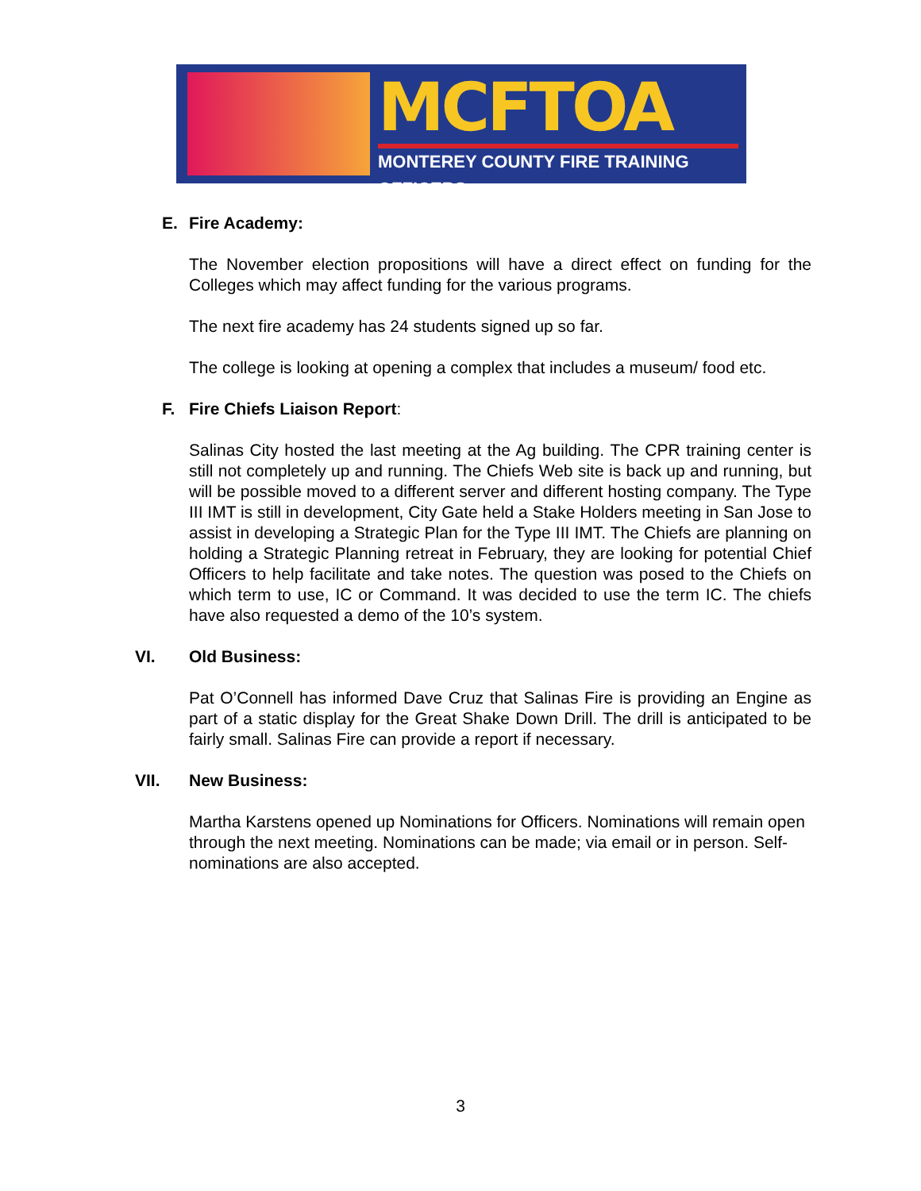MCFTOA
MONTEREY COUNTY FIRE TRAINING OFFICERS
E. Fire Academy:
The November election propositions will have a direct effect on funding for the Colleges which may affect funding for the various programs.
The next fire academy has 24 students signed up so far.
The college is looking at opening a complex that includes a museum/ food etc.
F. Fire Chiefs Liaison Report:
Salinas City hosted the last meeting at the Ag building. The CPR training center is still not completely up and running. The Chiefs Web site is back up and running, but will be possible moved to a different server and different hosting company. The Type III IMT is still in development, City Gate held a Stake Holders meeting in San Jose to assist in developing a Strategic Plan for the Type III IMT. The Chiefs are planning on holding a Strategic Planning retreat in February, they are looking for potential Chief Officers to help facilitate and take notes. The question was posed to the Chiefs on which term to use, IC or Command. It was decided to use the term IC. The chiefs have also requested a demo of the 10’s system.
VI. Old Business:
Pat O’Connell has informed Dave Cruz that Salinas Fire is providing an Engine as part of a static display for the Great Shake Down Drill. The drill is anticipated to be fairly small. Salinas Fire can provide a report if necessary.
VII. New Business:
Martha Karstens opened up Nominations for Officers. Nominations will remain open through the next meeting. Nominations can be made; via email or in person. Self-nominations are also accepted.
3